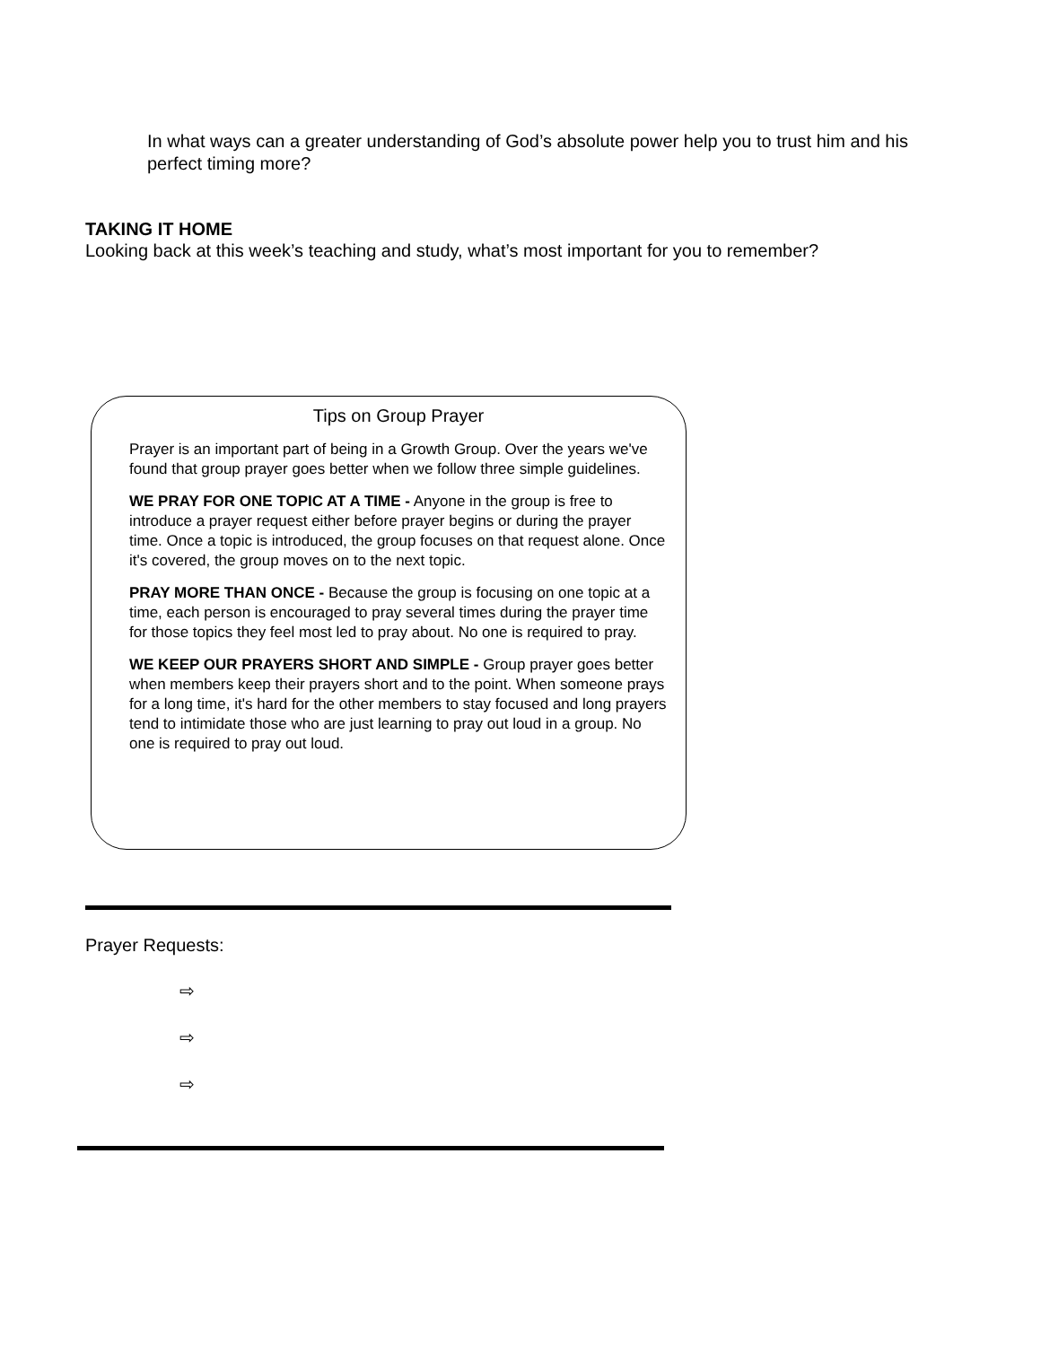In what ways can a greater understanding of God’s absolute power help you to trust him and his perfect timing more?
TAKING IT HOME
Looking back at this week’s teaching and study, what’s most important for you to remember?
Tips on Group Prayer
Prayer is an important part of being in a Growth Group. Over the years we've found that group prayer goes better when we follow three simple guidelines.
WE PRAY FOR ONE TOPIC AT A TIME - Anyone in the group is free to introduce a prayer request either before prayer begins or during the prayer time. Once a topic is introduced, the group focuses on that request alone. Once it's covered, the group moves on to the next topic.
PRAY MORE THAN ONCE - Because the group is focusing on one topic at a time, each person is encouraged to pray several times during the prayer time for those topics they feel most led to pray about. No one is required to pray.
WE KEEP OUR PRAYERS SHORT AND SIMPLE - Group prayer goes better when members keep their prayers short and to the point. When someone prays for a long time, it's hard for the other members to stay focused and long prayers tend to intimidate those who are just learning to pray out loud in a group. No one is required to pray out loud.
Prayer Requests:
⇨
⇨
⇨